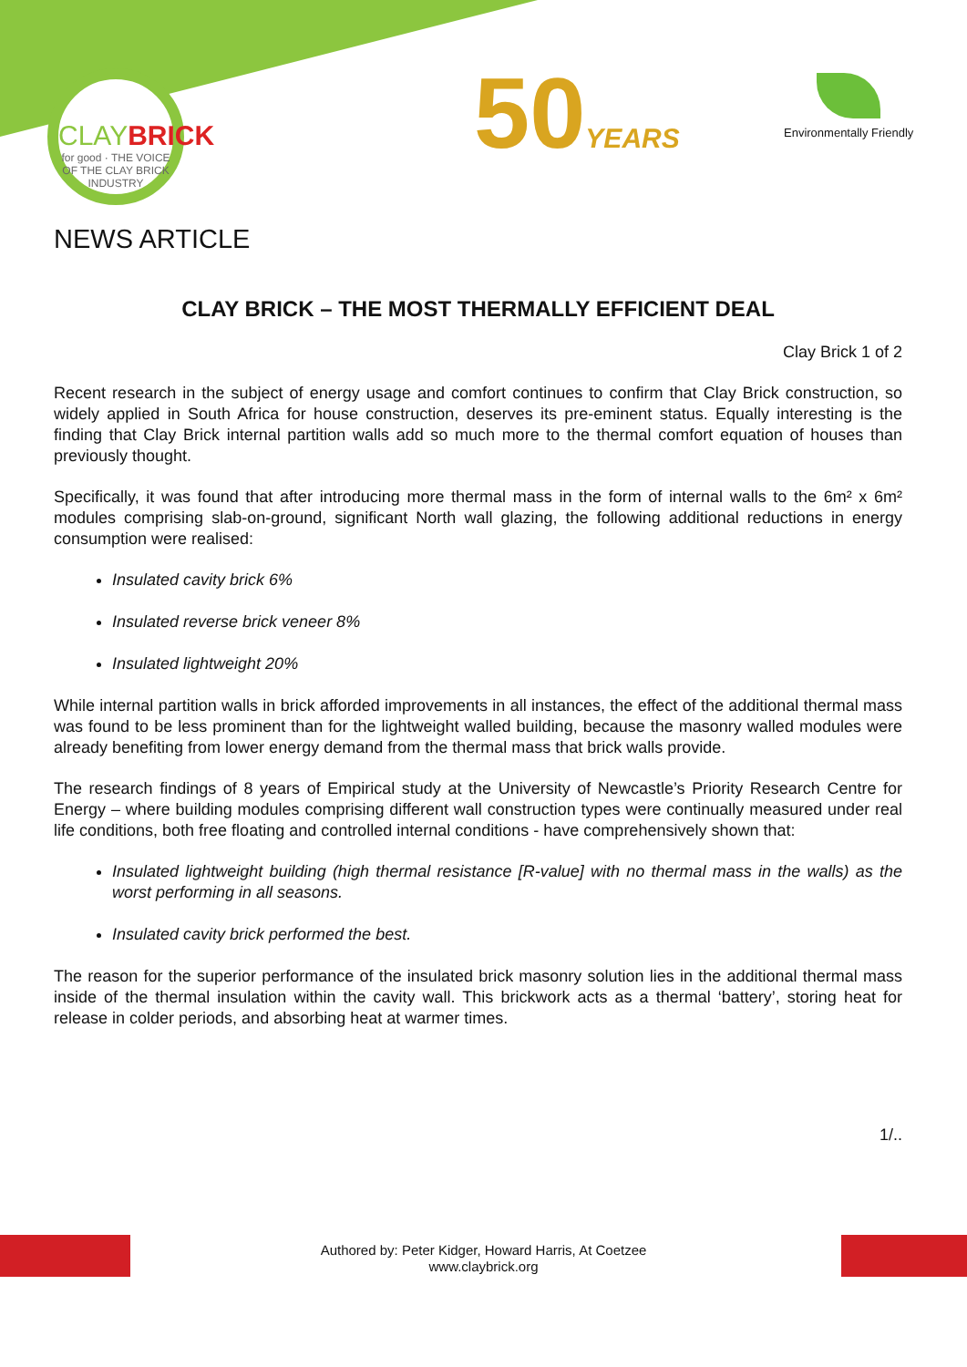CLAYBRICK
for good · THE VOICE OF THE CLAY BRICK INDUSTRY
50YEARS Environmentally Friendly
NEWS ARTICLE
CLAY BRICK – THE MOST THERMALLY EFFICIENT DEAL
Clay Brick 1 of 2
Recent research in the subject of energy usage and comfort continues to confirm that Clay Brick construction, so widely applied in South Africa for house construction, deserves its pre-eminent status. Equally interesting is the finding that Clay Brick internal partition walls add so much more to the thermal comfort equation of houses than previously thought.
Specifically, it was found that after introducing more thermal mass in the form of internal walls to the 6m² x 6m² modules comprising slab-on-ground, significant North wall glazing, the following additional reductions in energy consumption were realised:
Insulated cavity brick 6%
Insulated reverse brick veneer 8%
Insulated lightweight 20%
While internal partition walls in brick afforded improvements in all instances, the effect of the additional thermal mass was found to be less prominent than for the lightweight walled building, because the masonry walled modules were already benefiting from lower energy demand from the thermal mass that brick walls provide.
The research findings of 8 years of Empirical study at the University of Newcastle’s Priority Research Centre for Energy – where building modules comprising different wall construction types were continually measured under real life conditions, both free floating and controlled internal conditions - have comprehensively shown that:
Insulated lightweight building (high thermal resistance [R-value] with no thermal mass in the walls) as the worst performing in all seasons.
Insulated cavity brick performed the best.
The reason for the superior performance of the insulated brick masonry solution lies in the additional thermal mass inside of the thermal insulation within the cavity wall. This brickwork acts as a thermal ‘battery’, storing heat for release in colder periods, and absorbing heat at warmer times.
1/..
Authored by: Peter Kidger, Howard Harris, At Coetzee
www.claybrick.org